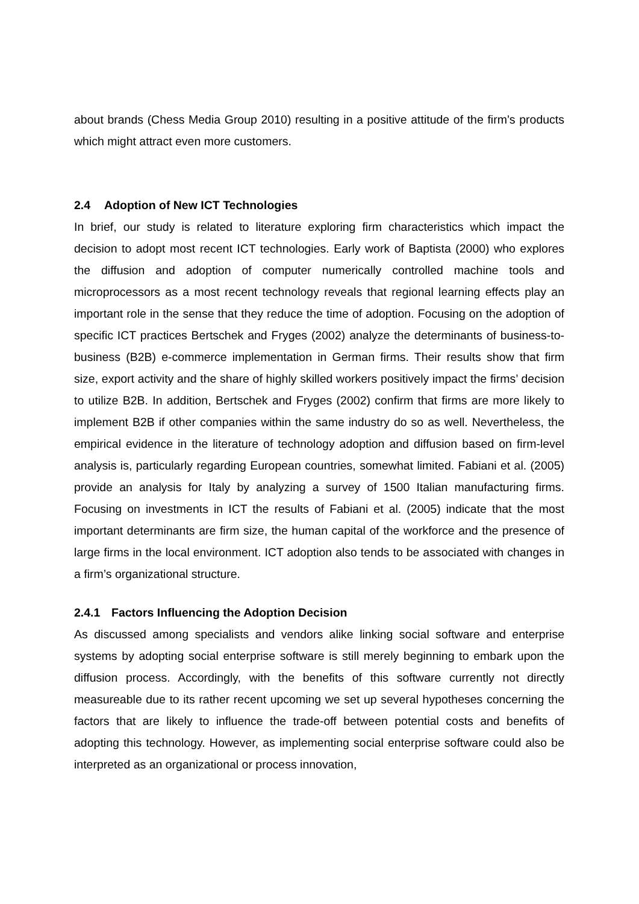about brands (Chess Media Group 2010) resulting in a positive attitude of the firm’s products which might attract even more customers.
2.4 Adoption of New ICT Technologies
In brief, our study is related to literature exploring firm characteristics which impact the decision to adopt most recent ICT technologies. Early work of Baptista (2000) who explores the diffusion and adoption of computer numerically controlled machine tools and microprocessors as a most recent technology reveals that regional learning effects play an important role in the sense that they reduce the time of adoption. Focusing on the adoption of specific ICT practices Bertschek and Fryges (2002) analyze the determinants of business-to-business (B2B) e-commerce implementation in German firms. Their results show that firm size, export activity and the share of highly skilled workers positively impact the firms’ decision to utilize B2B. In addition, Bertschek and Fryges (2002) confirm that firms are more likely to implement B2B if other companies within the same industry do so as well. Nevertheless, the empirical evidence in the literature of technology adoption and diffusion based on firm-level analysis is, particularly regarding European countries, somewhat limited. Fabiani et al. (2005) provide an analysis for Italy by analyzing a survey of 1500 Italian manufacturing firms. Focusing on investments in ICT the results of Fabiani et al. (2005) indicate that the most important determinants are firm size, the human capital of the workforce and the presence of large firms in the local environment. ICT adoption also tends to be associated with changes in a firm’s organizational structure.
2.4.1 Factors Influencing the Adoption Decision
As discussed among specialists and vendors alike linking social software and enterprise systems by adopting social enterprise software is still merely beginning to embark upon the diffusion process. Accordingly, with the benefits of this software currently not directly measureable due to its rather recent upcoming we set up several hypotheses concerning the factors that are likely to influence the trade-off between potential costs and benefits of adopting this technology. However, as implementing social enterprise software could also be interpreted as an organizational or process innovation,